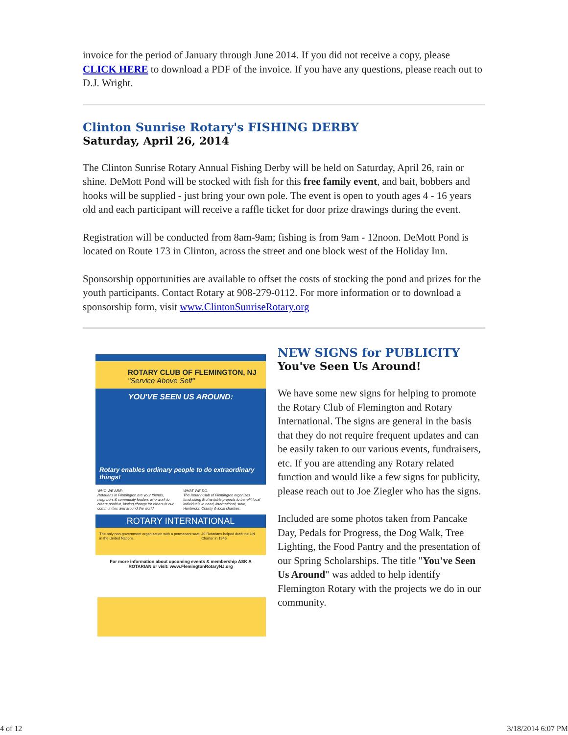invoice for the period of January through June 2014. If you did not receive a copy, please CLICK HERE to download a PDF of the invoice. If you have any questions, please reach out to D.J. Wright.
Clinton Sunrise Rotary's FISHING DERBY
Saturday, April 26, 2014
The Clinton Sunrise Rotary Annual Fishing Derby will be held on Saturday, April 26, rain or shine. DeMott Pond will be stocked with fish for this free family event, and bait, bobbers and hooks will be supplied - just bring your own pole. The event is open to youth ages 4 - 16 years old and each participant will receive a raffle ticket for door prize drawings during the event.
Registration will be conducted from 8am-9am; fishing is from 9am - 12noon. DeMott Pond is located on Route 173 in Clinton, across the street and one block west of the Holiday Inn.
Sponsorship opportunities are available to offset the costs of stocking the pond and prizes for the youth participants. Contact Rotary at 908-279-0112. For more information or to download a sponsorship form, visit www.ClintonSunriseRotary.org
ROTARY CLUB OF FLEMINGTON, NJ
"Service Above Self"
YOU'VE SEEN US AROUND:
Rotary enables ordinary people to do extraordinary things!
WHO WE ARE:
Rotarians in Flemington are your friends, neighbors & community leaders who work to create positive, lasting change for others in our communities and around the world.
WHAT WE DO:
The Rotary Club of Flemington organizes fundraising & charitable projects to benefit local individuals in need, international, state, Hunterdon County & local charities.
ROTARY INTERNATIONAL
The only non-government organization with a permanent seat in the United Nations. 49 Rotarians helped draft the UN Charter in 1945.
For more information about upcoming events & membership ASK A ROTARIAN or visit: www.FlemingtonRotaryNJ.org
NEW SIGNS for PUBLICITY
You've Seen Us Around!
We have some new signs for helping to promote the Rotary Club of Flemington and Rotary International. The signs are general in the basis that they do not require frequent updates and can be easily taken to our various events, fundraisers, etc. If you are attending any Rotary related function and would like a few signs for publicity, please reach out to Joe Ziegler who has the signs.
Included are some photos taken from Pancake Day, Pedals for Progress, the Dog Walk, Tree Lighting, the Food Pantry and the presentation of our Spring Scholarships. The title "You've Seen Us Around" was added to help identify Flemington Rotary with the projects we do in our community.
4 of 12 3/18/2014 6:07 PM